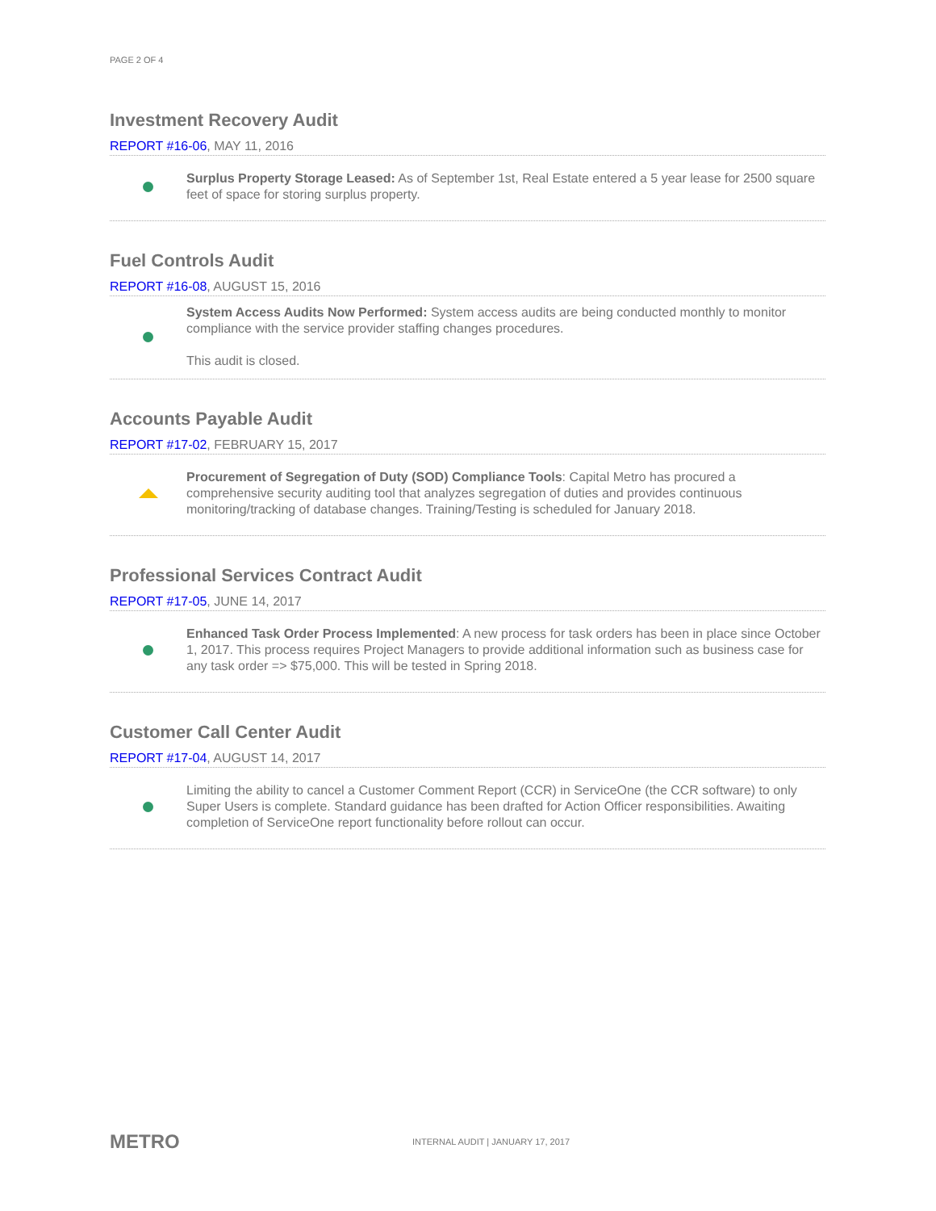PAGE 2 OF 4
Investment Recovery Audit
REPORT #16-06, MAY 11, 2016
Surplus Property Storage Leased: As of September 1st, Real Estate entered a 5 year lease for 2500 square feet of space for storing surplus property.
Fuel Controls Audit
REPORT #16-08, AUGUST 15, 2016
System Access Audits Now Performed: System access audits are being conducted monthly to monitor compliance with the service provider staffing changes procedures.
This audit is closed.
Accounts Payable Audit
REPORT #17-02, FEBRUARY 15, 2017
Procurement of Segregation of Duty (SOD) Compliance Tools: Capital Metro has procured a comprehensive security auditing tool that analyzes segregation of duties and provides continuous monitoring/tracking of database changes. Training/Testing is scheduled for January 2018.
Professional Services Contract Audit
REPORT #17-05, JUNE 14, 2017
Enhanced Task Order Process Implemented: A new process for task orders has been in place since October 1, 2017. This process requires Project Managers to provide additional information such as business case for any task order => $75,000. This will be tested in Spring 2018.
Customer Call Center Audit
REPORT #17-04, AUGUST 14, 2017
Limiting the ability to cancel a Customer Comment Report (CCR) in ServiceOne (the CCR software) to only Super Users is complete. Standard guidance has been drafted for Action Officer responsibilities. Awaiting completion of ServiceOne report functionality before rollout can occur.
METRO
INTERNAL AUDIT | JANUARY 17, 2017